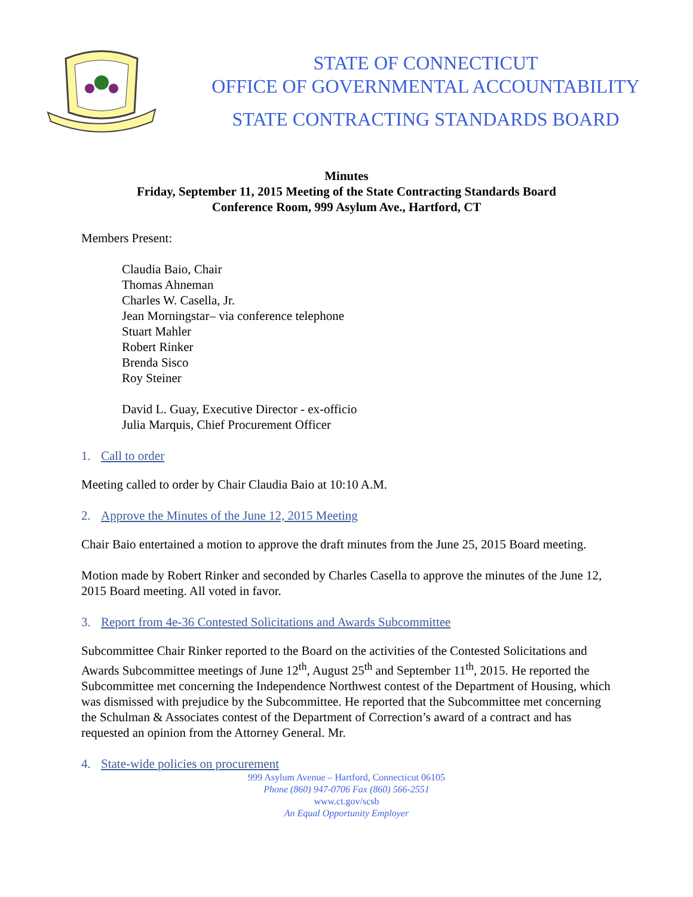STATE OF CONNECTICUT
OFFICE OF GOVERNMENTAL ACCOUNTABILITY
STATE CONTRACTING STANDARDS BOARD
Minutes
Friday, September 11, 2015 Meeting of the State Contracting Standards Board
Conference Room, 999 Asylum Ave., Hartford, CT
Members Present:
Claudia Baio, Chair
Thomas Ahneman
Charles W. Casella, Jr.
Jean Morningstar– via conference telephone
Stuart Mahler
Robert Rinker
Brenda Sisco
Roy Steiner
David L. Guay, Executive Director - ex-officio
Julia Marquis, Chief Procurement Officer
1. Call to order
Meeting called to order by Chair Claudia Baio at 10:10 A.M.
2. Approve the Minutes of the June 12, 2015 Meeting
Chair Baio entertained a motion to approve the draft minutes from the June 25, 2015 Board meeting.
Motion made by Robert Rinker and seconded by Charles Casella to approve the minutes of the June 12, 2015 Board meeting. All voted in favor.
3. Report from 4e-36 Contested Solicitations and Awards Subcommittee
Subcommittee Chair Rinker reported to the Board on the activities of the Contested Solicitations and Awards Subcommittee meetings of June 12<sup>th</sup>, August 25<sup>th</sup> and September 11<sup>th</sup>, 2015. He reported the Subcommittee met concerning the Independence Northwest contest of the Department of Housing, which was dismissed with prejudice by the Subcommittee. He reported that the Subcommittee met concerning the Schulman & Associates contest of the Department of Correction’s award of a contract and has requested an opinion from the Attorney General. Mr.
4. State-wide policies on procurement
999 Asylum Avenue – Hartford, Connecticut 06105
Phone (860) 947-0706 Fax (860) 566-2551
www.ct.gov/scsb
An Equal Opportunity Employer